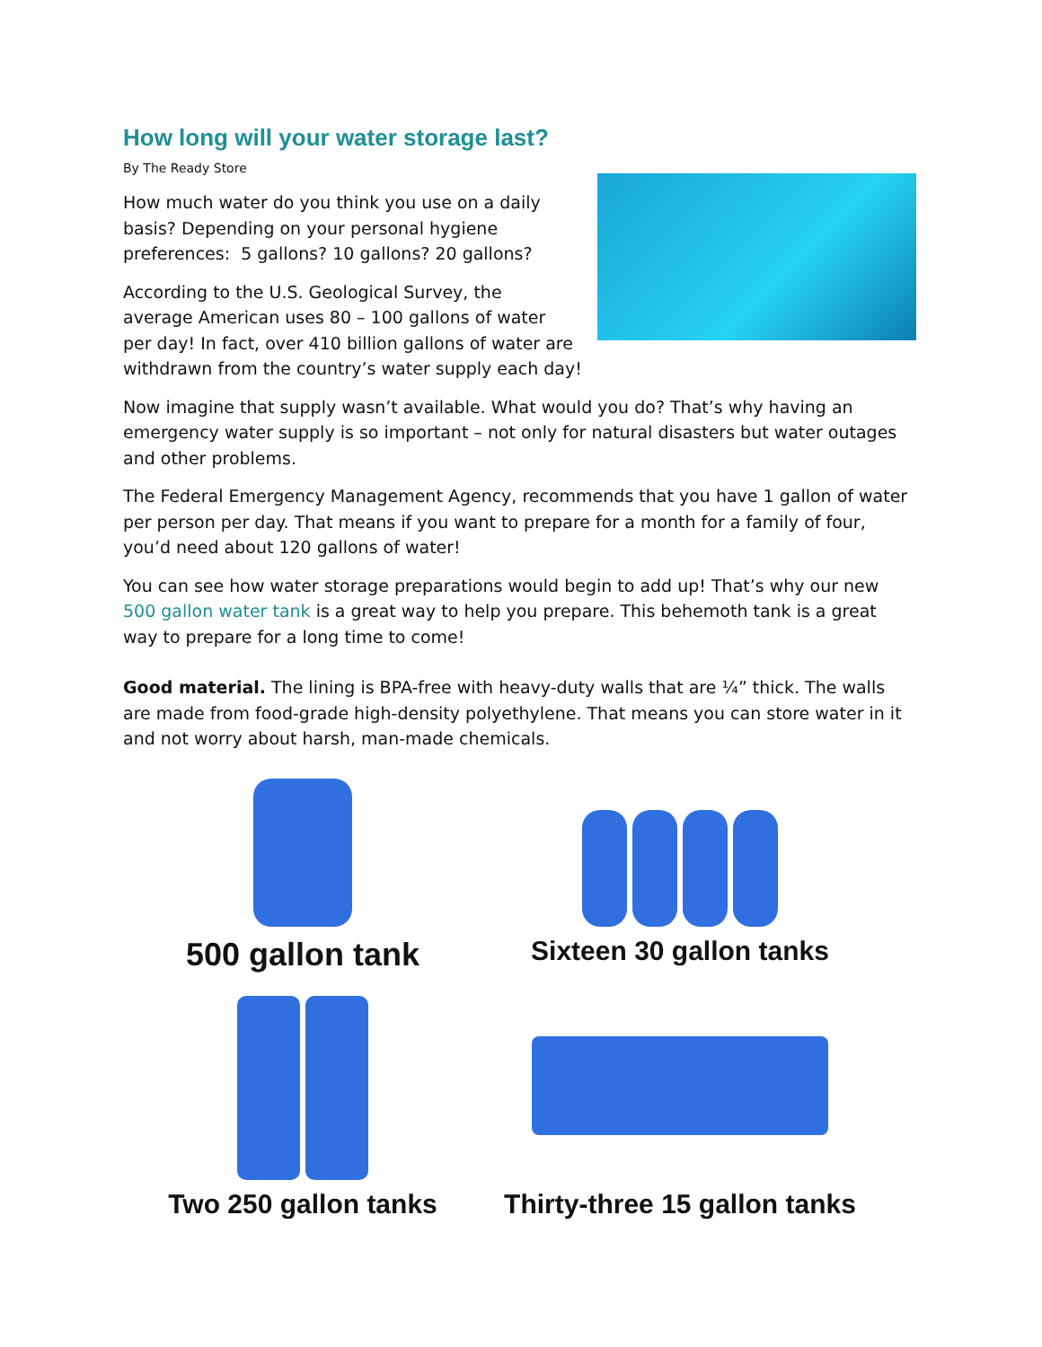How long will your water storage last?
By The Ready Store
How much water do you think you use on a daily basis? Depending on your personal hygiene preferences: 5 gallons? 10 gallons? 20 gallons?
According to the U.S. Geological Survey, the average American uses 80 – 100 gallons of water per day! In fact, over 410 billion gallons of water are withdrawn from the country’s water supply each day!
Now imagine that supply wasn’t available. What would you do? That’s why having an emergency water supply is so important – not only for natural disasters but water outages and other problems.
The Federal Emergency Management Agency, recommends that you have 1 gallon of water per person per day. That means if you want to prepare for a month for a family of four, you’d need about 120 gallons of water!
You can see how water storage preparations would begin to add up! That’s why our new 500 gallon water tank is a great way to help you prepare. This behemoth tank is a great way to prepare for a long time to come!
Good material. The lining is BPA-free with heavy-duty walls that are ¼” thick. The walls are made from food-grade high-density polyethylene. That means you can store water in it and not worry about harsh, man-made chemicals.
500 gallon tank
Sixteen 30 gallon tanks
Two 250 gallon tanks
Thirty-three 15 gallon tanks